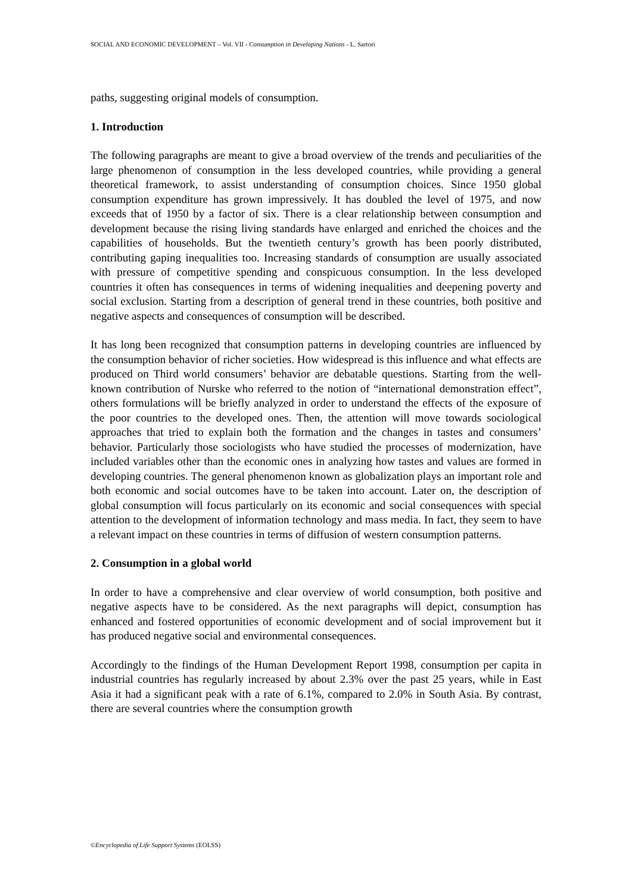SOCIAL AND ECONOMIC DEVELOPMENT – Vol. VII - Consumption in Developing Nations - L. Sartori
paths, suggesting original models of consumption.
1. Introduction
The following paragraphs are meant to give a broad overview of the trends and peculiarities of the large phenomenon of consumption in the less developed countries, while providing a general theoretical framework, to assist understanding of consumption choices. Since 1950 global consumption expenditure has grown impressively. It has doubled the level of 1975, and now exceeds that of 1950 by a factor of six. There is a clear relationship between consumption and development because the rising living standards have enlarged and enriched the choices and the capabilities of households. But the twentieth century’s growth has been poorly distributed, contributing gaping inequalities too. Increasing standards of consumption are usually associated with pressure of competitive spending and conspicuous consumption. In the less developed countries it often has consequences in terms of widening inequalities and deepening poverty and social exclusion. Starting from a description of general trend in these countries, both positive and negative aspects and consequences of consumption will be described.
It has long been recognized that consumption patterns in developing countries are influenced by the consumption behavior of richer societies. How widespread is this influence and what effects are produced on Third world consumers’ behavior are debatable questions. Starting from the well-known contribution of Nurske who referred to the notion of “international demonstration effect”, others formulations will be briefly analyzed in order to understand the effects of the exposure of the poor countries to the developed ones. Then, the attention will move towards sociological approaches that tried to explain both the formation and the changes in tastes and consumers’ behavior. Particularly those sociologists who have studied the processes of modernization, have included variables other than the economic ones in analyzing how tastes and values are formed in developing countries. The general phenomenon known as globalization plays an important role and both economic and social outcomes have to be taken into account. Later on, the description of global consumption will focus particularly on its economic and social consequences with special attention to the development of information technology and mass media. In fact, they seem to have a relevant impact on these countries in terms of diffusion of western consumption patterns.
2. Consumption in a global world
In order to have a comprehensive and clear overview of world consumption, both positive and negative aspects have to be considered. As the next paragraphs will depict, consumption has enhanced and fostered opportunities of economic development and of social improvement but it has produced negative social and environmental consequences.
Accordingly to the findings of the Human Development Report 1998, consumption per capita in industrial countries has regularly increased by about 2.3% over the past 25 years, while in East Asia it had a significant peak with a rate of 6.1%, compared to 2.0% in South Asia. By contrast, there are several countries where the consumption growth
©Encyclopedia of Life Support Systems (EOLSS)